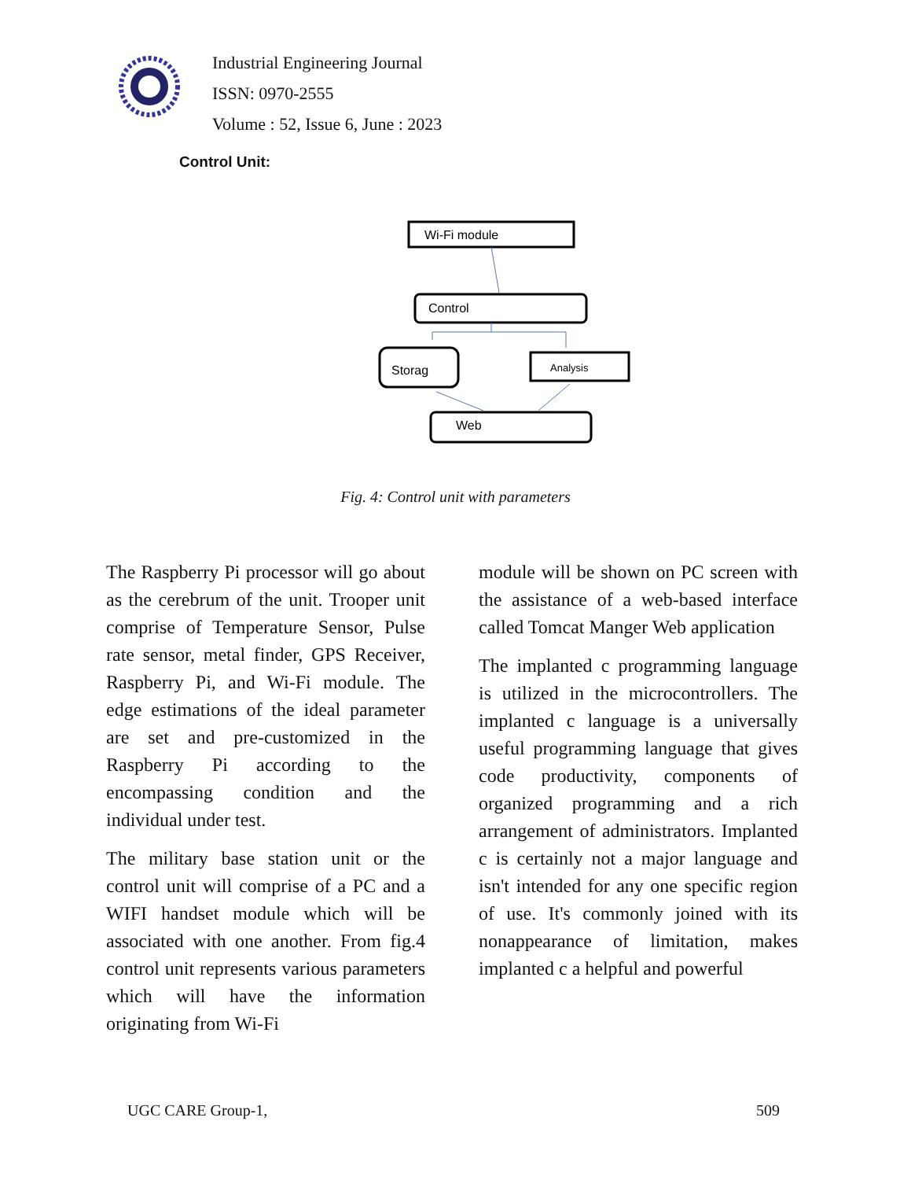Industrial Engineering Journal
ISSN: 0970-2555
Volume : 52, Issue 6, June : 2023
Control Unit:
Wi-Fi module
Control
Storag
Analysis
Web
Fig. 4: Control unit with parameters
The Raspberry Pi processor will go about as the cerebrum of the unit. Trooper unit comprise of Temperature Sensor, Pulse rate sensor, metal finder, GPS Receiver, Raspberry Pi, and Wi-Fi module. The edge estimations of the ideal parameter are set and pre-customized in the Raspberry Pi according to the encompassing condition and the individual under test.
The military base station unit or the control unit will comprise of a PC and a WIFI handset module which will be associated with one another. From fig.4 control unit represents various parameters which will have the information originating from Wi-Fi
module will be shown on PC screen with the assistance of a web-based interface called Tomcat Manger Web application
The implanted c programming language is utilized in the microcontrollers. The implanted c language is a universally useful programming language that gives code productivity, components of organized programming and a rich arrangement of administrators. Implanted c is certainly not a major language and isn't intended for any one specific region of use. It's commonly joined with its nonappearance of limitation, makes implanted c a helpful and powerful
UGC CARE Group-1, 509